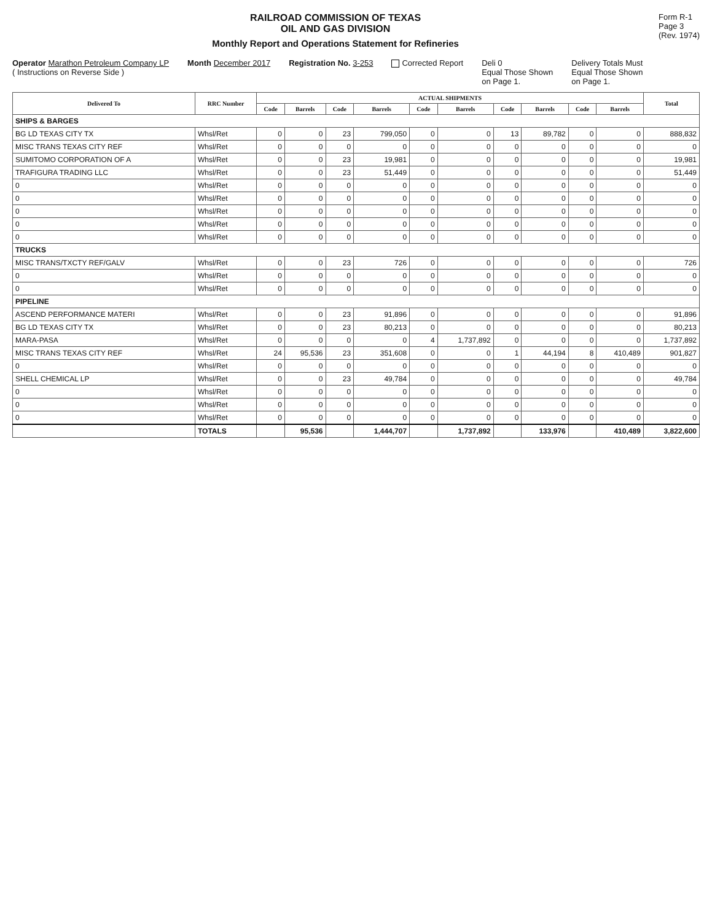RAILROAD COMMISSION OF TEXAS
OIL AND GAS DIVISION
Monthly Report and Operations Statement for Refineries
Form R-1
Page 3
(Rev. 1974)
Operator Marathon Petroleum Company LP
( Instructions on Reverse Side )
Month December 2017
Registration No. 3-253
Corrected Report
Deli 0
Equal Those Shown
on Page 1.
Delivery Totals Must
Equal Those Shown
on Page 1.
| Delivered To | RRC Number | ACTUAL SHIPMENTS | | | | | | | | | | Total |
| --- | --- | --- | --- | --- | --- | --- | --- | --- | --- | --- | --- | --- |
| | | Code | Barrels | Code | Barrels | Code | Barrels | Code | Barrels | Code | Barrels | |
| SHIPS & BARGES | | | | | | | | | | | | |
| BG LD TEXAS CITY TX | Whsl/Ret | 0 | 0 | 23 | 799,050 | 0 | 0 | 13 | 89,782 | 0 | 0 | 888,832 |
| MISC TRANS TEXAS CITY REF | Whsl/Ret | 0 | 0 | 0 | 0 | 0 | 0 | 0 | 0 | 0 | 0 | 0 |
| SUMITOMO CORPORATION OF A | Whsl/Ret | 0 | 0 | 23 | 19,981 | 0 | 0 | 0 | 0 | 0 | 0 | 19,981 |
| TRAFIGURA TRADING LLC | Whsl/Ret | 0 | 0 | 23 | 51,449 | 0 | 0 | 0 | 0 | 0 | 0 | 51,449 |
| 0 | Whsl/Ret | 0 | 0 | 0 | 0 | 0 | 0 | 0 | 0 | 0 | 0 | 0 |
| 0 | Whsl/Ret | 0 | 0 | 0 | 0 | 0 | 0 | 0 | 0 | 0 | 0 | 0 |
| 0 | Whsl/Ret | 0 | 0 | 0 | 0 | 0 | 0 | 0 | 0 | 0 | 0 | 0 |
| 0 | Whsl/Ret | 0 | 0 | 0 | 0 | 0 | 0 | 0 | 0 | 0 | 0 | 0 |
| 0 | Whsl/Ret | 0 | 0 | 0 | 0 | 0 | 0 | 0 | 0 | 0 | 0 | 0 |
| TRUCKS | | | | | | | | | | | | |
| MISC TRANS/TXCTY REF/GALV | Whsl/Ret | 0 | 0 | 23 | 726 | 0 | 0 | 0 | 0 | 0 | 0 | 726 |
| 0 | Whsl/Ret | 0 | 0 | 0 | 0 | 0 | 0 | 0 | 0 | 0 | 0 | 0 |
| 0 | Whsl/Ret | 0 | 0 | 0 | 0 | 0 | 0 | 0 | 0 | 0 | 0 | 0 |
| PIPELINE | | | | | | | | | | | | |
| ASCEND PERFORMANCE MATERI | Whsl/Ret | 0 | 0 | 23 | 91,896 | 0 | 0 | 0 | 0 | 0 | 0 | 91,896 |
| BG LD TEXAS CITY TX | Whsl/Ret | 0 | 0 | 23 | 80,213 | 0 | 0 | 0 | 0 | 0 | 0 | 80,213 |
| MARA-PASA | Whsl/Ret | 0 | 0 | 0 | 0 | 4 | 1,737,892 | 0 | 0 | 0 | 0 | 1,737,892 |
| MISC TRANS TEXAS CITY REF | Whsl/Ret | 24 | 95,536 | 23 | 351,608 | 0 | 0 | 1 | 44,194 | 8 | 410,489 | 901,827 |
| 0 | Whsl/Ret | 0 | 0 | 0 | 0 | 0 | 0 | 0 | 0 | 0 | 0 | 0 |
| SHELL CHEMICAL LP | Whsl/Ret | 0 | 0 | 23 | 49,784 | 0 | 0 | 0 | 0 | 0 | 0 | 49,784 |
| 0 | Whsl/Ret | 0 | 0 | 0 | 0 | 0 | 0 | 0 | 0 | 0 | 0 | 0 |
| 0 | Whsl/Ret | 0 | 0 | 0 | 0 | 0 | 0 | 0 | 0 | 0 | 0 | 0 |
| 0 | Whsl/Ret | 0 | 0 | 0 | 0 | 0 | 0 | 0 | 0 | 0 | 0 | 0 |
| | TOTALS | | 95,536 | | 1,444,707 | | 1,737,892 | | 133,976 | | 410,489 | 3,822,600 |